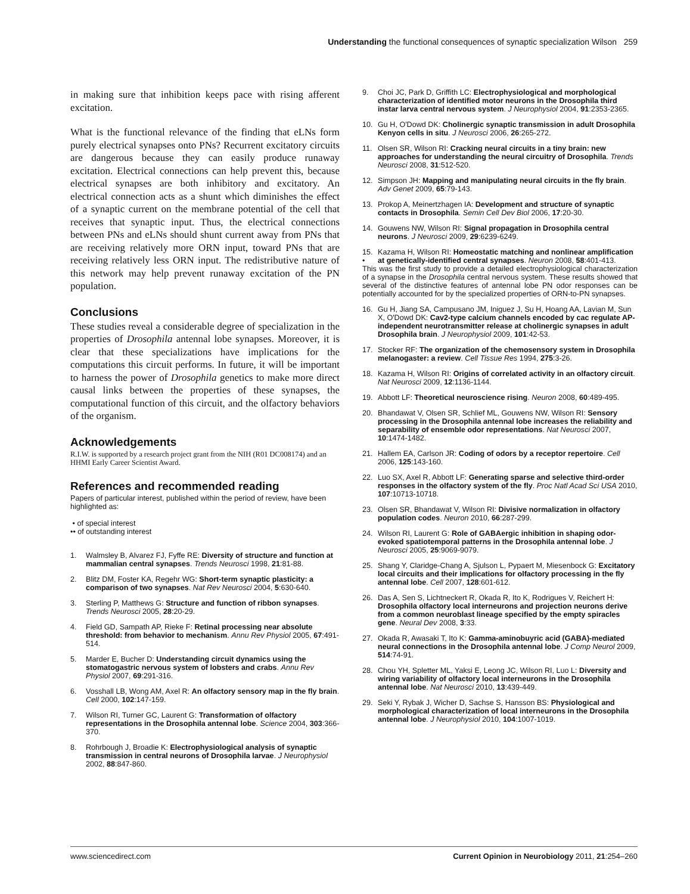Understanding the functional consequences of synaptic specialization Wilson 259
in making sure that inhibition keeps pace with rising afferent excitation.
What is the functional relevance of the finding that eLNs form purely electrical synapses onto PNs? Recurrent excitatory circuits are dangerous because they can easily produce runaway excitation. Electrical connections can help prevent this, because electrical synapses are both inhibitory and excitatory. An electrical connection acts as a shunt which diminishes the effect of a synaptic current on the membrane potential of the cell that receives that synaptic input. Thus, the electrical connections between PNs and eLNs should shunt current away from PNs that are receiving relatively more ORN input, toward PNs that are receiving relatively less ORN input. The redistributive nature of this network may help prevent runaway excitation of the PN population.
Conclusions
These studies reveal a considerable degree of specialization in the properties of Drosophila antennal lobe synapses. Moreover, it is clear that these specializations have implications for the computations this circuit performs. In future, it will be important to harness the power of Drosophila genetics to make more direct causal links between the properties of these synapses, the computational function of this circuit, and the olfactory behaviors of the organism.
Acknowledgements
R.I.W. is supported by a research project grant from the NIH (R01 DC008174) and an HHMI Early Career Scientist Award.
References and recommended reading
Papers of particular interest, published within the period of review, have been highlighted as:
• of special interest
•• of outstanding interest
1. Walmsley B, Alvarez FJ, Fyffe RE: Diversity of structure and function at mammalian central synapses. Trends Neurosci 1998, 21:81-88.
2. Blitz DM, Foster KA, Regehr WG: Short-term synaptic plasticity: a comparison of two synapses. Nat Rev Neurosci 2004, 5:630-640.
3. Sterling P, Matthews G: Structure and function of ribbon synapses. Trends Neurosci 2005, 28:20-29.
4. Field GD, Sampath AP, Rieke F: Retinal processing near absolute threshold: from behavior to mechanism. Annu Rev Physiol 2005, 67:491-514.
5. Marder E, Bucher D: Understanding circuit dynamics using the stomatogastric nervous system of lobsters and crabs. Annu Rev Physiol 2007, 69:291-316.
6. Vosshall LB, Wong AM, Axel R: An olfactory sensory map in the fly brain. Cell 2000, 102:147-159.
7. Wilson RI, Turner GC, Laurent G: Transformation of olfactory representations in the Drosophila antennal lobe. Science 2004, 303:366-370.
8. Rohrbough J, Broadie K: Electrophysiological analysis of synaptic transmission in central neurons of Drosophila larvae. J Neurophysiol 2002, 88:847-860.
9. Choi JC, Park D, Griffith LC: Electrophysiological and morphological characterization of identified motor neurons in the Drosophila third instar larva central nervous system. J Neurophysiol 2004, 91:2353-2365.
10. Gu H, O'Dowd DK: Cholinergic synaptic transmission in adult Drosophila Kenyon cells in situ. J Neurosci 2006, 26:265-272.
11. Olsen SR, Wilson RI: Cracking neural circuits in a tiny brain: new approaches for understanding the neural circuitry of Drosophila. Trends Neurosci 2008, 31:512-520.
12. Simpson JH: Mapping and manipulating neural circuits in the fly brain. Adv Genet 2009, 65:79-143.
13. Prokop A, Meinertzhagen IA: Development and structure of synaptic contacts in Drosophila. Semin Cell Dev Biol 2006, 17:20-30.
14. Gouwens NW, Wilson RI: Signal propagation in Drosophila central neurons. J Neurosci 2009, 29:6239-6249.
15.
• Kazama H, Wilson RI: Homeostatic matching and nonlinear amplification at genetically-identified central synapses. Neuron 2008, 58:401-413.
This was the first study to provide a detailed electrophysiological characterization of a synapse in the Drosophila central nervous system. These results showed that several of the distinctive features of antennal lobe PN odor responses can be potentially accounted for by the specialized properties of ORN-to-PN synapses.
16. Gu H, Jiang SA, Campusano JM, Iniguez J, Su H, Hoang AA, Lavian M, Sun X, O'Dowd DK: Cav2-type calcium channels encoded by cac regulate AP-independent neurotransmitter release at cholinergic synapses in adult Drosophila brain. J Neurophysiol 2009, 101:42-53.
17. Stocker RF: The organization of the chemosensory system in Drosophila melanogaster: a review. Cell Tissue Res 1994, 275:3-26.
18. Kazama H, Wilson RI: Origins of correlated activity in an olfactory circuit. Nat Neurosci 2009, 12:1136-1144.
19. Abbott LF: Theoretical neuroscience rising. Neuron 2008, 60:489-495.
20. Bhandawat V, Olsen SR, Schlief ML, Gouwens NW, Wilson RI: Sensory processing in the Drosophila antennal lobe increases the reliability and separability of ensemble odor representations. Nat Neurosci 2007, 10:1474-1482.
21. Hallem EA, Carlson JR: Coding of odors by a receptor repertoire. Cell 2006, 125:143-160.
22. Luo SX, Axel R, Abbott LF: Generating sparse and selective third-order responses in the olfactory system of the fly. Proc Natl Acad Sci USA 2010, 107:10713-10718.
23. Olsen SR, Bhandawat V, Wilson RI: Divisive normalization in olfactory population codes. Neuron 2010, 66:287-299.
24. Wilson RI, Laurent G: Role of GABAergic inhibition in shaping odor-evoked spatiotemporal patterns in the Drosophila antennal lobe. J Neurosci 2005, 25:9069-9079.
25. Shang Y, Claridge-Chang A, Sjulson L, Pypaert M, Miesenbock G: Excitatory local circuits and their implications for olfactory processing in the fly antennal lobe. Cell 2007, 128:601-612.
26. Das A, Sen S, Lichtneckert R, Okada R, Ito K, Rodrigues V, Reichert H: Drosophila olfactory local interneurons and projection neurons derive from a common neuroblast lineage specified by the empty spiracles gene. Neural Dev 2008, 3:33.
27. Okada R, Awasaki T, Ito K: Gamma-aminobuyric acid (GABA)-mediated neural connections in the Drosophila antennal lobe. J Comp Neurol 2009, 514:74-91.
28. Chou YH, Spletter ML, Yaksi E, Leong JC, Wilson RI, Luo L: Diversity and wiring variability of olfactory local interneurons in the Drosophila antennal lobe. Nat Neurosci 2010, 13:439-449.
29. Seki Y, Rybak J, Wicher D, Sachse S, Hansson BS: Physiological and morphological characterization of local interneurons in the Drosophila antennal lobe. J Neurophysiol 2010, 104:1007-1019.
www.sciencedirect.com Current Opinion in Neurobiology 2011, 21:254–260